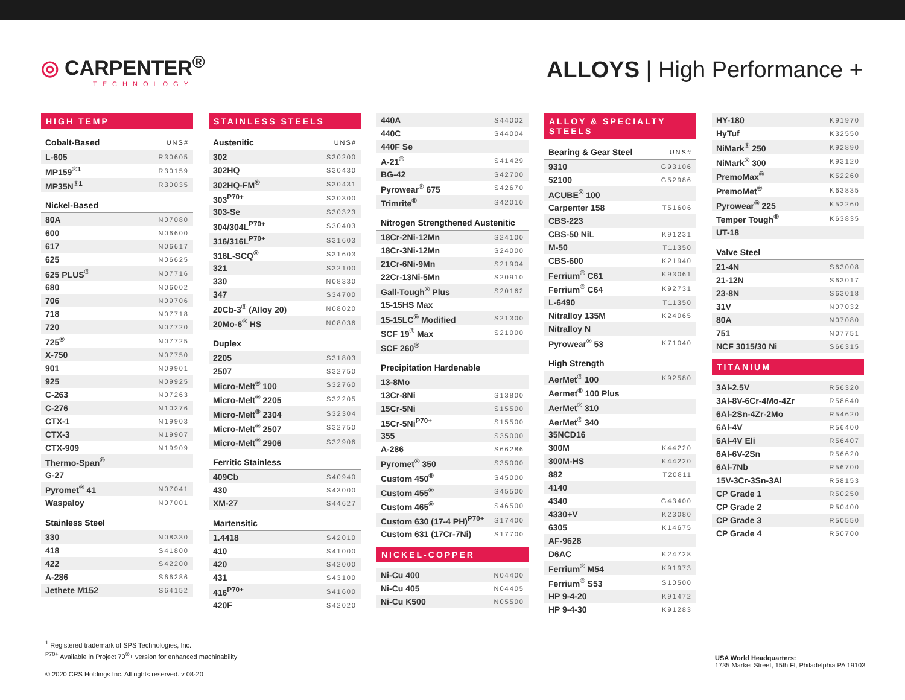◎ CARPENTER<sup>®</sup>
TECHNOLOGY
ALLOYS | High Performance +
HIGH TEMP
| Cobalt-Based | UNS# |
| --- | --- |
| L-605 | R30605 |
| MP159<sup>®1</sup> | R30159 |
| MP35N<sup>®1</sup> | R30035 |
| Nickel-Based | |
| --- | --- |
| 80A | N07080 |
| 600 | N06600 |
| 617 | N06617 |
| 625 | N06625 |
| 625 PLUS<sup>®</sup> | N07716 |
| 680 | N06002 |
| 706 | N09706 |
| 718 | N07718 |
| 720 | N07720 |
| 725<sup>®</sup> | N07725 |
| X-750 | N07750 |
| 901 | N09901 |
| 925 | N09925 |
| C-263 | N07263 |
| C-276 | N10276 |
| CTX-1 | N19903 |
| CTX-3 | N19907 |
| CTX-909 | N19909 |
| Thermo-Span<sup>®</sup> | |
| G-27 | |
| Pyromet<sup>®</sup> 41 | N07041 |
| Waspaloy | N07001 |
| Stainless Steel | |
| --- | --- |
| 330 | N08330 |
| 418 | S41800 |
| 422 | S42200 |
| A-286 | S66286 |
| Jethete M152 | S64152 |
STAINLESS STEELS
| Austenitic | UNS# |
| --- | --- |
| 302 | S30200 |
| 302HQ | S30430 |
| 302HQ-FM<sup>®</sup> | S30431 |
| 303<sup>P70+</sup> | S30300 |
| 303-Se | S30323 |
| 304/304L<sup>P70+</sup> | S30403 |
| 316/316L<sup>P70+</sup> | S31603 |
| 316L-SCQ<sup>®</sup> | S31603 |
| 321 | S32100 |
| 330 | N08330 |
| 347 | S34700 |
| 20Cb-3<sup>®</sup> (Alloy 20) | N08020 |
| 20Mo-6<sup>®</sup> HS | N08036 |
| Duplex | |
| --- | --- |
| 2205 | S31803 |
| 2507 | S32750 |
| Micro-Melt<sup>®</sup> 100 | S32760 |
| Micro-Melt<sup>®</sup> 2205 | S32205 |
| Micro-Melt<sup>®</sup> 2304 | S32304 |
| Micro-Melt<sup>®</sup> 2507 | S32750 |
| Micro-Melt<sup>®</sup> 2906 | S32906 |
| Ferritic Stainless | |
| --- | --- |
| 409Cb | S40940 |
| 430 | S43000 |
| XM-27 | S44627 |
| Martensitic | |
| --- | --- |
| 1.4418 | S42010 |
| 410 | S41000 |
| 420 | S42000 |
| 431 | S43100 |
| 416<sup>P70+</sup> | S41600 |
| 420F | S42020 |
| 440A | S44002 |
| 440C | S44004 |
| 440F Se | |
| A-21<sup>®</sup> | S41429 |
| BG-42 | S42700 |
| Pyrowear<sup>®</sup> 675 | S42670 |
| Trimrite<sup>®</sup> | S42010 |
| Nitrogen Strengthened Austenitic | |
| --- | --- |
| 18Cr-2Ni-12Mn | S24100 |
| 18Cr-3Ni-12Mn | S24000 |
| 21Cr-6Ni-9Mn | S21904 |
| 22Cr-13Ni-5Mn | S20910 |
| Gall-Tough<sup>®</sup> Plus | S20162 |
| 15-15HS Max | |
| 15-15LC<sup>®</sup> Modified | S21300 |
| SCF 19<sup>®</sup> Max | S21000 |
| SCF 260<sup>®</sup> | |
| Precipitation Hardenable | |
| --- | --- |
| 13-8Mo | |
| 13Cr-8Ni | S13800 |
| 15Cr-5Ni | S15500 |
| 15Cr-5Ni<sup>P70+</sup> | S15500 |
| 355 | S35000 |
| A-286 | S66286 |
| Pyromet<sup>®</sup> 350 | S35000 |
| Custom 450<sup>®</sup> | S45000 |
| Custom 455<sup>®</sup> | S45500 |
| Custom 465<sup>®</sup> | S46500 |
| Custom 630 (17-4 PH)<sup>P70+</sup> | S17400 |
| Custom 631 (17Cr-7Ni) | S17700 |
NICKEL-COPPER
| Ni-Cu 400 | N04400 |
| Ni-Cu 405 | N04405 |
| Ni-Cu K500 | N05500 |
ALLOY & SPECIALTY STEELS
| Bearing & Gear Steel | UNS# |
| --- | --- |
| 9310 | G93106 |
| 52100 | G52986 |
| ACUBE<sup>®</sup> 100 | |
| Carpenter 158 | T51606 |
| CBS-223 | |
| CBS-50 NiL | K91231 |
| M-50 | T11350 |
| CBS-600 | K21940 |
| Ferrium<sup>®</sup> C61 | K93061 |
| Ferrium<sup>®</sup> C64 | K92731 |
| L-6490 | T11350 |
| Nitralloy 135M | K24065 |
| Nitralloy N | |
| Pyrowear<sup>®</sup> 53 | K71040 |
| High Strength | |
| --- | --- |
| AerMet<sup>®</sup> 100 | K92580 |
| Aermet<sup>®</sup> 100 Plus | |
| AerMet<sup>®</sup> 310 | |
| AerMet<sup>®</sup> 340 | |
| 35NCD16 | |
| 300M | K44220 |
| 300M-HS | K44220 |
| 882 | T20811 |
| 4140 | |
| 4340 | G43400 |
| 4330+V | K23080 |
| 6305 | K14675 |
| AF-9628 | |
| D6AC | K24728 |
| Ferrium<sup>®</sup> M54 | K91973 |
| Ferrium<sup>®</sup> S53 | S10500 |
| HP 9-4-20 | K91472 |
| HP 9-4-30 | K91283 |
| HY-180 | K91970 |
| HyTuf | K32550 |
| NiMark<sup>®</sup> 250 | K92890 |
| NiMark<sup>®</sup> 300 | K93120 |
| PremoMax<sup>®</sup> | K52260 |
| PremoMet<sup>®</sup> | K63835 |
| Pyrowear<sup>®</sup> 225 | K52260 |
| Temper Tough<sup>®</sup> | K63835 |
| UT-18 | |
| Valve Steel | |
| --- | --- |
| 21-4N | S63008 |
| 21-12N | S63017 |
| 23-8N | S63018 |
| 31V | N07032 |
| 80A | N07080 |
| 751 | N07751 |
| NCF 3015/30 Ni | S66315 |
TITANIUM
| 3Al-2.5V | R56320 |
| 3Al-8V-6Cr-4Mo-4Zr | R58640 |
| 6Al-2Sn-4Zr-2Mo | R54620 |
| 6Al-4V | R56400 |
| 6Al-4V Eli | R56407 |
| 6Al-6V-2Sn | R56620 |
| 6Al-7Nb | R56700 |
| 15V-3Cr-3Sn-3Al | R58153 |
| CP Grade 1 | R50250 |
| CP Grade 2 | R50400 |
| CP Grade 3 | R50550 |
| CP Grade 4 | R50700 |
<sup>1</sup> Registered trademark of SPS Technologies, Inc.
<sup>P70+</sup> Available in Project 70<sup>®</sup>+ version for enhanced machinability
© 2020 CRS Holdings Inc. All rights reserved. v 08-20
USA World Headquarters:
1735 Market Street, 15th Fl, Philadelphia PA 19103